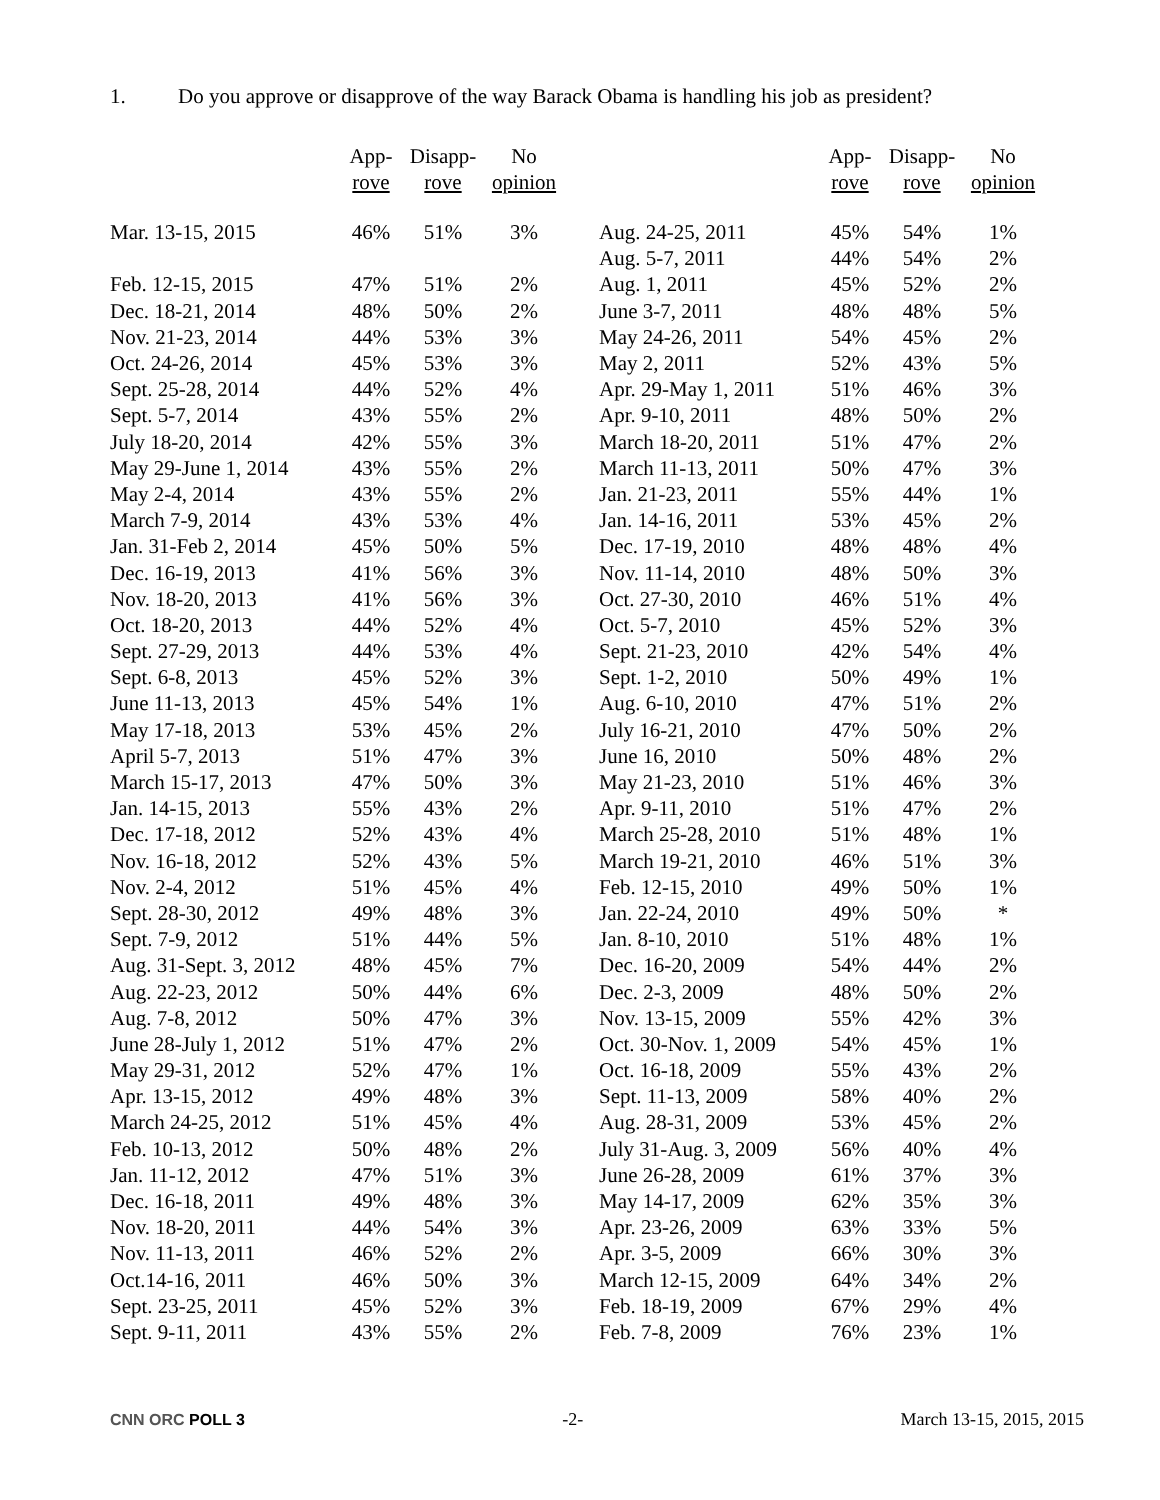1. Do you approve or disapprove of the way Barack Obama is handling his job as president?
| | App- rove | Disapp- rove | No opinion |
| --- | --- | --- | --- |
| Mar. 13-15, 2015 | 46% | 51% | 3% |
| Feb. 12-15, 2015 | 47% | 51% | 2% |
| Dec. 18-21, 2014 | 48% | 50% | 2% |
| Nov. 21-23, 2014 | 44% | 53% | 3% |
| Oct. 24-26, 2014 | 45% | 53% | 3% |
| Sept. 25-28, 2014 | 44% | 52% | 4% |
| Sept. 5-7, 2014 | 43% | 55% | 2% |
| July 18-20, 2014 | 42% | 55% | 3% |
| May 29-June 1, 2014 | 43% | 55% | 2% |
| May 2-4, 2014 | 43% | 55% | 2% |
| March 7-9, 2014 | 43% | 53% | 4% |
| Jan. 31-Feb 2, 2014 | 45% | 50% | 5% |
| Dec. 16-19, 2013 | 41% | 56% | 3% |
| Nov. 18-20, 2013 | 41% | 56% | 3% |
| Oct. 18-20, 2013 | 44% | 52% | 4% |
| Sept. 27-29, 2013 | 44% | 53% | 4% |
| Sept. 6-8, 2013 | 45% | 52% | 3% |
| June 11-13, 2013 | 45% | 54% | 1% |
| May 17-18, 2013 | 53% | 45% | 2% |
| April 5-7, 2013 | 51% | 47% | 3% |
| March 15-17, 2013 | 47% | 50% | 3% |
| Jan. 14-15, 2013 | 55% | 43% | 2% |
| Dec. 17-18, 2012 | 52% | 43% | 4% |
| Nov. 16-18, 2012 | 52% | 43% | 5% |
| Nov. 2-4, 2012 | 51% | 45% | 4% |
| Sept. 28-30, 2012 | 49% | 48% | 3% |
| Sept. 7-9, 2012 | 51% | 44% | 5% |
| Aug. 31-Sept. 3, 2012 | 48% | 45% | 7% |
| Aug. 22-23, 2012 | 50% | 44% | 6% |
| Aug. 7-8, 2012 | 50% | 47% | 3% |
| June 28-July 1, 2012 | 51% | 47% | 2% |
| May 29-31, 2012 | 52% | 47% | 1% |
| Apr. 13-15, 2012 | 49% | 48% | 3% |
| March 24-25, 2012 | 51% | 45% | 4% |
| Feb. 10-13, 2012 | 50% | 48% | 2% |
| Jan. 11-12, 2012 | 47% | 51% | 3% |
| Dec. 16-18, 2011 | 49% | 48% | 3% |
| Nov. 18-20, 2011 | 44% | 54% | 3% |
| Nov. 11-13, 2011 | 46% | 52% | 2% |
| Oct.14-16, 2011 | 46% | 50% | 3% |
| Sept. 23-25, 2011 | 45% | 52% | 3% |
| Sept. 9-11, 2011 | 43% | 55% | 2% |
| | App- rove | Disapp- rove | No opinion |
| --- | --- | --- | --- |
| Aug. 24-25, 2011 | 45% | 54% | 1% |
| Aug. 5-7, 2011 | 44% | 54% | 2% |
| Aug. 1, 2011 | 45% | 52% | 2% |
| June 3-7, 2011 | 48% | 48% | 5% |
| May 24-26, 2011 | 54% | 45% | 2% |
| May 2, 2011 | 52% | 43% | 5% |
| Apr. 29-May 1, 2011 | 51% | 46% | 3% |
| Apr. 9-10, 2011 | 48% | 50% | 2% |
| March 18-20, 2011 | 51% | 47% | 2% |
| March 11-13, 2011 | 50% | 47% | 3% |
| Jan. 21-23, 2011 | 55% | 44% | 1% |
| Jan. 14-16, 2011 | 53% | 45% | 2% |
| Dec. 17-19, 2010 | 48% | 48% | 4% |
| Nov. 11-14, 2010 | 48% | 50% | 3% |
| Oct. 27-30, 2010 | 46% | 51% | 4% |
| Oct. 5-7, 2010 | 45% | 52% | 3% |
| Sept. 21-23, 2010 | 42% | 54% | 4% |
| Sept. 1-2, 2010 | 50% | 49% | 1% |
| Aug. 6-10, 2010 | 47% | 51% | 2% |
| July 16-21, 2010 | 47% | 50% | 2% |
| June 16, 2010 | 50% | 48% | 2% |
| May 21-23, 2010 | 51% | 46% | 3% |
| Apr. 9-11, 2010 | 51% | 47% | 2% |
| March 25-28, 2010 | 51% | 48% | 1% |
| March 19-21, 2010 | 46% | 51% | 3% |
| Feb. 12-15, 2010 | 49% | 50% | 1% |
| Jan. 22-24, 2010 | 49% | 50% | * |
| Jan. 8-10, 2010 | 51% | 48% | 1% |
| Dec. 16-20, 2009 | 54% | 44% | 2% |
| Dec. 2-3, 2009 | 48% | 50% | 2% |
| Nov. 13-15, 2009 | 55% | 42% | 3% |
| Oct. 30-Nov. 1, 2009 | 54% | 45% | 1% |
| Oct. 16-18, 2009 | 55% | 43% | 2% |
| Sept. 11-13, 2009 | 58% | 40% | 2% |
| Aug. 28-31, 2009 | 53% | 45% | 2% |
| July 31-Aug. 3, 2009 | 56% | 40% | 4% |
| June 26-28, 2009 | 61% | 37% | 3% |
| May 14-17, 2009 | 62% | 35% | 3% |
| Apr. 23-26, 2009 | 63% | 33% | 5% |
| Apr. 3-5, 2009 | 66% | 30% | 3% |
| March 12-15, 2009 | 64% | 34% | 2% |
| Feb. 18-19, 2009 | 67% | 29% | 4% |
| Feb. 7-8, 2009 | 76% | 23% | 1% |
CNN ORC POLL 3 -2- March 13-15, 2015, 2015